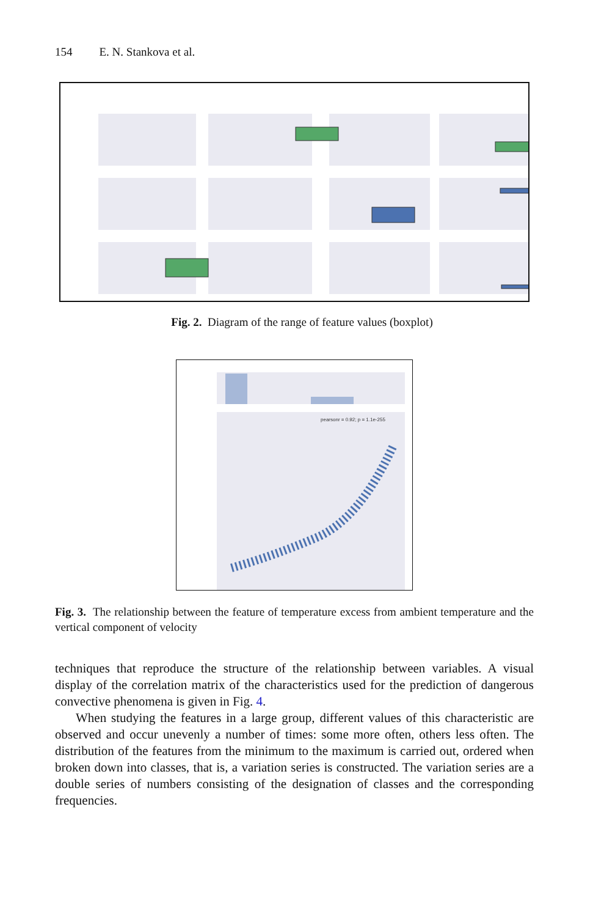154 E. N. Stankova et al.
Fig. 2. Diagram of the range of feature values (boxplot)
pearsonr = 0.92; p = 1.1e-255
Fig. 3. The relationship between the feature of temperature excess from ambient temperature and the vertical component of velocity
techniques that reproduce the structure of the relationship between variables. A visual display of the correlation matrix of the characteristics used for the prediction of dangerous convective phenomena is given in Fig. 4.
When studying the features in a large group, different values of this characteristic are observed and occur unevenly a number of times: some more often, others less often. The distribution of the features from the minimum to the maximum is carried out, ordered when broken down into classes, that is, a variation series is constructed. The variation series are a double series of numbers consisting of the designation of classes and the corresponding frequencies.